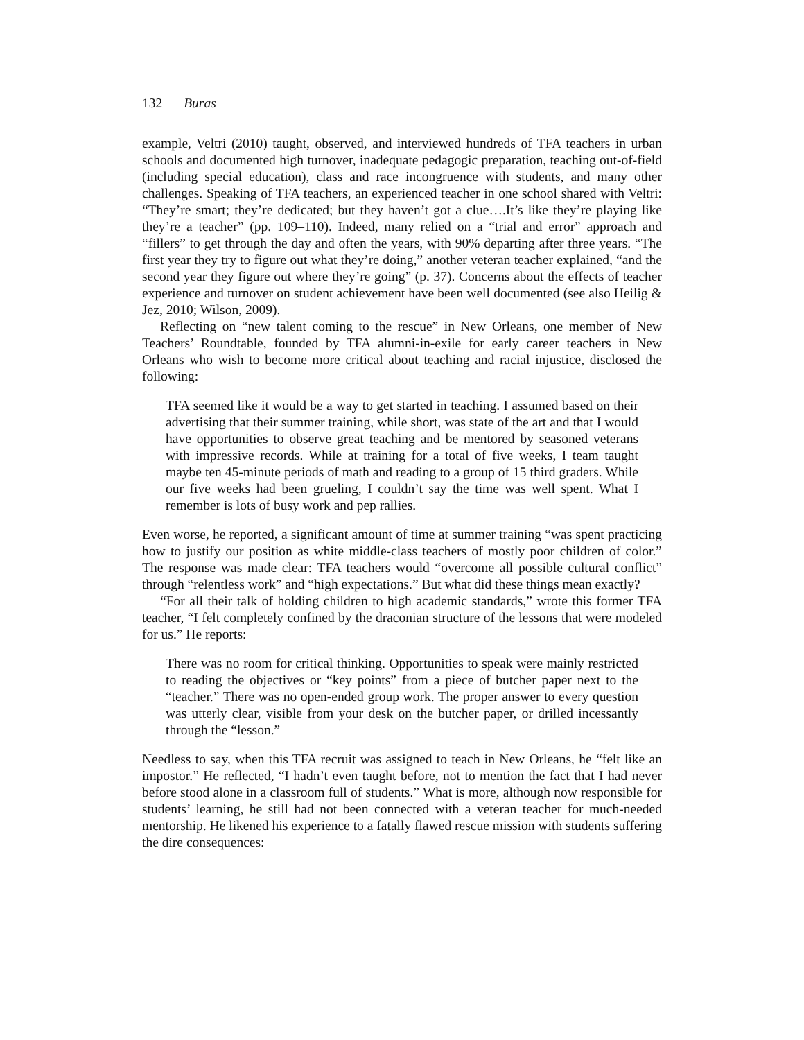132 Buras
example, Veltri (2010) taught, observed, and interviewed hundreds of TFA teachers in urban schools and documented high turnover, inadequate pedagogic preparation, teaching out-of-field (including special education), class and race incongruence with students, and many other challenges. Speaking of TFA teachers, an experienced teacher in one school shared with Veltri: “They’re smart; they’re dedicated; but they haven’t got a clue….It’s like they’re playing like they’re a teacher” (pp. 109–110). Indeed, many relied on a “trial and error” approach and “fillers” to get through the day and often the years, with 90% departing after three years. “The first year they try to figure out what they’re doing,” another veteran teacher explained, “and the second year they figure out where they’re going” (p. 37). Concerns about the effects of teacher experience and turnover on student achievement have been well documented (see also Heilig & Jez, 2010; Wilson, 2009).
Reflecting on “new talent coming to the rescue” in New Orleans, one member of New Teachers’ Roundtable, founded by TFA alumni-in-exile for early career teachers in New Orleans who wish to become more critical about teaching and racial injustice, disclosed the following:
TFA seemed like it would be a way to get started in teaching. I assumed based on their advertising that their summer training, while short, was state of the art and that I would have opportunities to observe great teaching and be mentored by seasoned veterans with impressive records. While at training for a total of five weeks, I team taught maybe ten 45-minute periods of math and reading to a group of 15 third graders. While our five weeks had been grueling, I couldn’t say the time was well spent. What I remember is lots of busy work and pep rallies.
Even worse, he reported, a significant amount of time at summer training “was spent practicing how to justify our position as white middle-class teachers of mostly poor children of color.” The response was made clear: TFA teachers would “overcome all possible cultural conflict” through “relentless work” and “high expectations.” But what did these things mean exactly?
“For all their talk of holding children to high academic standards,” wrote this former TFA teacher, “I felt completely confined by the draconian structure of the lessons that were modeled for us.” He reports:
There was no room for critical thinking. Opportunities to speak were mainly restricted to reading the objectives or “key points” from a piece of butcher paper next to the “teacher.” There was no open-ended group work. The proper answer to every question was utterly clear, visible from your desk on the butcher paper, or drilled incessantly through the “lesson.”
Needless to say, when this TFA recruit was assigned to teach in New Orleans, he “felt like an impostor.” He reflected, “I hadn’t even taught before, not to mention the fact that I had never before stood alone in a classroom full of students.” What is more, although now responsible for students’ learning, he still had not been connected with a veteran teacher for much-needed mentorship. He likened his experience to a fatally flawed rescue mission with students suffering the dire consequences: